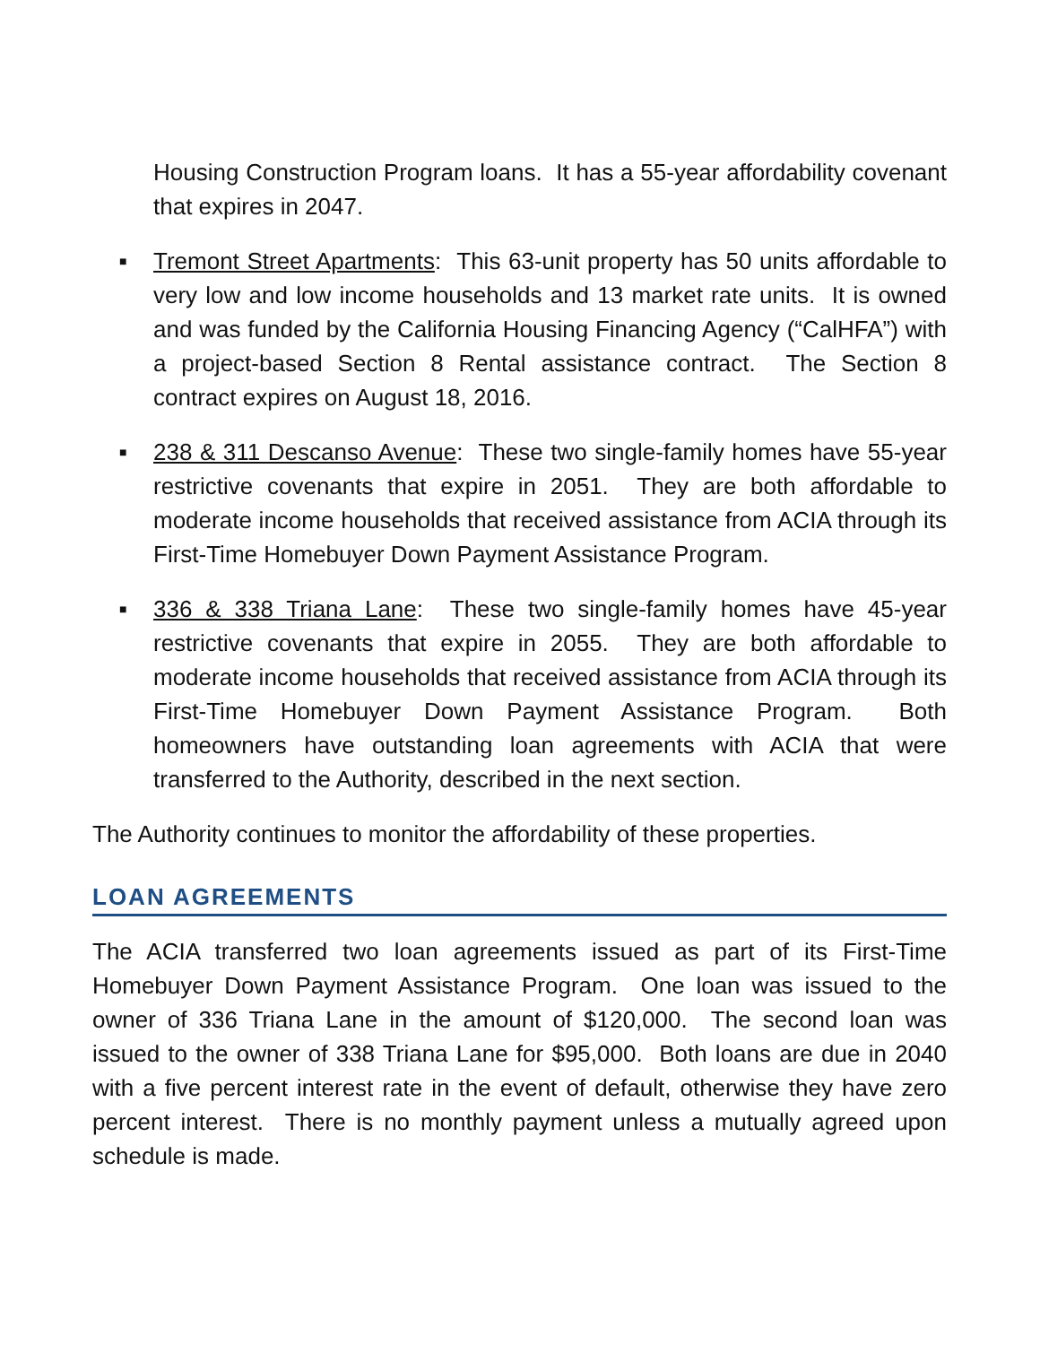Housing Construction Program loans. It has a 55-year affordability covenant that expires in 2047.
■
Tremont Street Apartments: This 63-unit property has 50 units affordable to very low and low income households and 13 market rate units. It is owned and was funded by the California Housing Financing Agency (“CalHFA”) with a project-based Section 8 Rental assistance contract. The Section 8 contract expires on August 18, 2016.
■
238 & 311 Descanso Avenue: These two single-family homes have 55-year restrictive covenants that expire in 2051. They are both affordable to moderate income households that received assistance from ACIA through its First-Time Homebuyer Down Payment Assistance Program.
■
336 & 338 Triana Lane: These two single-family homes have 45-year restrictive covenants that expire in 2055. They are both affordable to moderate income households that received assistance from ACIA through its First-Time Homebuyer Down Payment Assistance Program. Both homeowners have outstanding loan agreements with ACIA that were transferred to the Authority, described in the next section.
The Authority continues to monitor the affordability of these properties.
LOAN AGREEMENTS
The ACIA transferred two loan agreements issued as part of its First-Time Homebuyer Down Payment Assistance Program. One loan was issued to the owner of 336 Triana Lane in the amount of $120,000. The second loan was issued to the owner of 338 Triana Lane for $95,000. Both loans are due in 2040 with a five percent interest rate in the event of default, otherwise they have zero percent interest. There is no monthly payment unless a mutually agreed upon schedule is made.